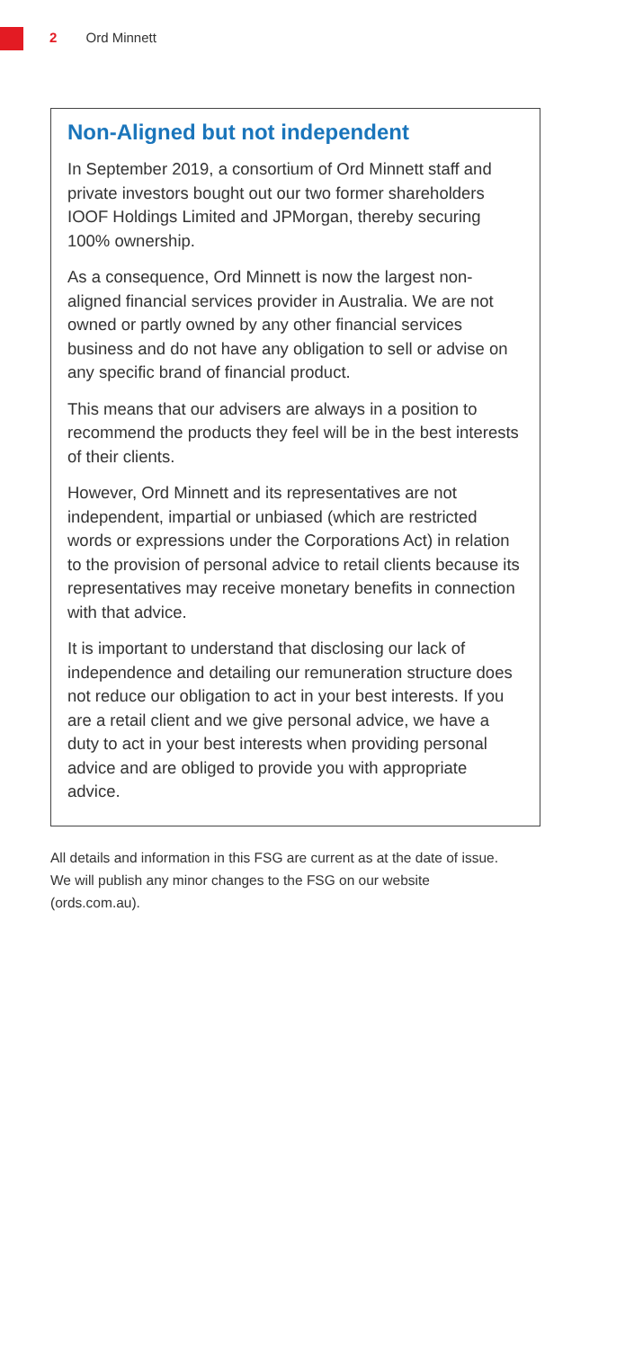2 Ord Minnett
Non-Aligned but not independent
In September 2019, a consortium of Ord Minnett staff and private investors bought out our two former shareholders IOOF Holdings Limited and JPMorgan, thereby securing 100% ownership.
As a consequence, Ord Minnett is now the largest non-aligned financial services provider in Australia. We are not owned or partly owned by any other financial services business and do not have any obligation to sell or advise on any specific brand of financial product.
This means that our advisers are always in a position to recommend the products they feel will be in the best interests of their clients.
However, Ord Minnett and its representatives are not independent, impartial or unbiased (which are restricted words or expressions under the Corporations Act) in relation to the provision of personal advice to retail clients because its representatives may receive monetary benefits in connection with that advice.
It is important to understand that disclosing our lack of independence and detailing our remuneration structure does not reduce our obligation to act in your best interests. If you are a retail client and we give personal advice, we have a duty to act in your best interests when providing personal advice and are obliged to provide you with appropriate advice.
All details and information in this FSG are current as at the date of issue. We will publish any minor changes to the FSG on our website (ords.com.au).